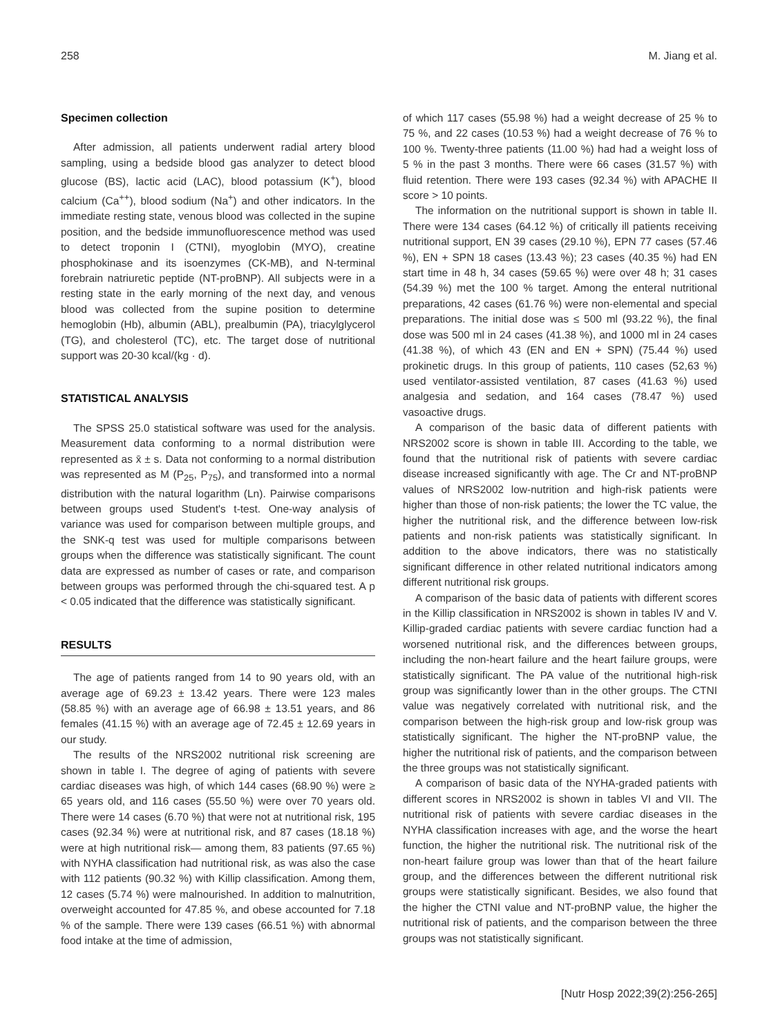258 M. Jiang et al.
Specimen collection
After admission, all patients underwent radial artery blood sampling, using a bedside blood gas analyzer to detect blood glucose (BS), lactic acid (LAC), blood potassium (K<sup>+</sup>), blood calcium (Ca<sup>++</sup>), blood sodium (Na<sup>+</sup>) and other indicators. In the immediate resting state, venous blood was collected in the supine position, and the bedside immunofluorescence method was used to detect troponin I (CTNI), myoglobin (MYO), creatine phosphokinase and its isoenzymes (CK-MB), and N-terminal forebrain natriuretic peptide (NT-proBNP). All subjects were in a resting state in the early morning of the next day, and venous blood was collected from the supine position to determine hemoglobin (Hb), albumin (ABL), prealbumin (PA), triacylglycerol (TG), and cholesterol (TC), etc. The target dose of nutritional support was 20-30 kcal/(kg · d).
STATISTICAL ANALYSIS
The SPSS 25.0 statistical software was used for the analysis. Measurement data conforming to a normal distribution were represented as x̄ ± s. Data not conforming to a normal distribution was represented as M (P<sub>25</sub>, P<sub>75</sub>), and transformed into a normal distribution with the natural logarithm (Ln). Pairwise comparisons between groups used Student's t-test. One-way analysis of variance was used for comparison between multiple groups, and the SNK-q test was used for multiple comparisons between groups when the difference was statistically significant. The count data are expressed as number of cases or rate, and comparison between groups was performed through the chi-squared test. A p < 0.05 indicated that the difference was statistically significant.
RESULTS
The age of patients ranged from 14 to 90 years old, with an average age of 69.23 ± 13.42 years. There were 123 males (58.85 %) with an average age of 66.98 ± 13.51 years, and 86 females (41.15 %) with an average age of 72.45 ± 12.69 years in our study.
The results of the NRS2002 nutritional risk screening are shown in table I. The degree of aging of patients with severe cardiac diseases was high, of which 144 cases (68.90 %) were ≥ 65 years old, and 116 cases (55.50 %) were over 70 years old. There were 14 cases (6.70 %) that were not at nutritional risk, 195 cases (92.34 %) were at nutritional risk, and 87 cases (18.18 %) were at high nutritional risk— among them, 83 patients (97.65 %) with NYHA classification had nutritional risk, as was also the case with 112 patients (90.32 %) with Killip classification. Among them, 12 cases (5.74 %) were malnourished. In addition to malnutrition, overweight accounted for 47.85 %, and obese accounted for 7.18 % of the sample. There were 139 cases (66.51 %) with abnormal food intake at the time of admission,
of which 117 cases (55.98 %) had a weight decrease of 25 % to 75 %, and 22 cases (10.53 %) had a weight decrease of 76 % to 100 %. Twenty-three patients (11.00 %) had had a weight loss of 5 % in the past 3 months. There were 66 cases (31.57 %) with fluid retention. There were 193 cases (92.34 %) with APACHE II score > 10 points.
The information on the nutritional support is shown in table II. There were 134 cases (64.12 %) of critically ill patients receiving nutritional support, EN 39 cases (29.10 %), EPN 77 cases (57.46 %), EN + SPN 18 cases (13.43 %); 23 cases (40.35 %) had EN start time in 48 h, 34 cases (59.65 %) were over 48 h; 31 cases (54.39 %) met the 100 % target. Among the enteral nutritional preparations, 42 cases (61.76 %) were non-elemental and special preparations. The initial dose was ≤ 500 ml (93.22 %), the final dose was 500 ml in 24 cases (41.38 %), and 1000 ml in 24 cases (41.38 %), of which 43 (EN and EN + SPN) (75.44 %) used prokinetic drugs. In this group of patients, 110 cases (52,63 %) used ventilator-assisted ventilation, 87 cases (41.63 %) used analgesia and sedation, and 164 cases (78.47 %) used vasoactive drugs.
A comparison of the basic data of different patients with NRS2002 score is shown in table III. According to the table, we found that the nutritional risk of patients with severe cardiac disease increased significantly with age. The Cr and NT-proBNP values of NRS2002 low-nutrition and high-risk patients were higher than those of non-risk patients; the lower the TC value, the higher the nutritional risk, and the difference between low-risk patients and non-risk patients was statistically significant. In addition to the above indicators, there was no statistically significant difference in other related nutritional indicators among different nutritional risk groups.
A comparison of the basic data of patients with different scores in the Killip classification in NRS2002 is shown in tables IV and V. Killip-graded cardiac patients with severe cardiac function had a worsened nutritional risk, and the differences between groups, including the non-heart failure and the heart failure groups, were statistically significant. The PA value of the nutritional high-risk group was significantly lower than in the other groups. The CTNI value was negatively correlated with nutritional risk, and the comparison between the high-risk group and low-risk group was statistically significant. The higher the NT-proBNP value, the higher the nutritional risk of patients, and the comparison between the three groups was not statistically significant.
A comparison of basic data of the NYHA-graded patients with different scores in NRS2002 is shown in tables VI and VII. The nutritional risk of patients with severe cardiac diseases in the NYHA classification increases with age, and the worse the heart function, the higher the nutritional risk. The nutritional risk of the non-heart failure group was lower than that of the heart failure group, and the differences between the different nutritional risk groups were statistically significant. Besides, we also found that the higher the CTNI value and NT-proBNP value, the higher the nutritional risk of patients, and the comparison between the three groups was not statistically significant.
[Nutr Hosp 2022;39(2):256-265]